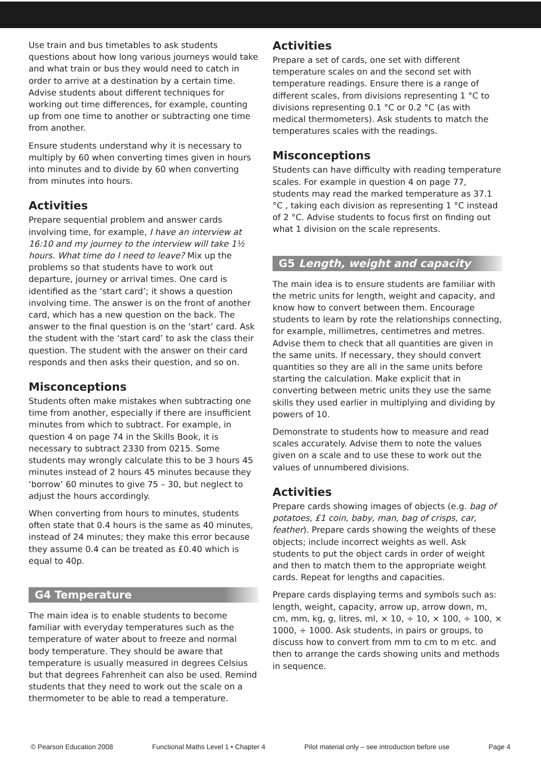Use train and bus timetables to ask students questions about how long various journeys would take and what train or bus they would need to catch in order to arrive at a destination by a certain time. Advise students about different techniques for working out time differences, for example, counting up from one time to another or subtracting one time from another.
Ensure students understand why it is necessary to multiply by 60 when converting times given in hours into minutes and to divide by 60 when converting from minutes into hours.
Activities
Prepare sequential problem and answer cards involving time, for example, I have an interview at 16:10 and my journey to the interview will take 1½ hours. What time do I need to leave? Mix up the problems so that students have to work out departure, journey or arrival times. One card is identified as the ‘start card’; it shows a question involving time. The answer is on the front of another card, which has a new question on the back. The answer to the final question is on the ‘start’ card. Ask the student with the ‘start card’ to ask the class their question. The student with the answer on their card responds and then asks their question, and so on.
Misconceptions
Students often make mistakes when subtracting one time from another, especially if there are insufficient minutes from which to subtract. For example, in question 4 on page 74 in the Skills Book, it is necessary to subtract 2330 from 0215. Some students may wrongly calculate this to be 3 hours 45 minutes instead of 2 hours 45 minutes because they ‘borrow’ 60 minutes to give 75 – 30, but neglect to adjust the hours accordingly.
When converting from hours to minutes, students often state that 0.4 hours is the same as 40 minutes, instead of 24 minutes; they make this error because they assume 0.4 can be treated as £0.40 which is equal to 40p.
G4 Temperature
The main idea is to enable students to become familiar with everyday temperatures such as the temperature of water about to freeze and normal body temperature. They should be aware that temperature is usually measured in degrees Celsius but that degrees Fahrenheit can also be used. Remind students that they need to work out the scale on a thermometer to be able to read a temperature.
Activities
Prepare a set of cards, one set with different temperature scales on and the second set with temperature readings. Ensure there is a range of different scales, from divisions representing 1 °C to divisions representing 0.1 °C or 0.2 °C (as with medical thermometers). Ask students to match the temperatures scales with the readings.
Misconceptions
Students can have difficulty with reading temperature scales. For example in question 4 on page 77, students may read the marked temperature as 37.1 °C , taking each division as representing 1 °C instead of 2 °C. Advise students to focus first on finding out what 1 division on the scale represents.
G5 Length, weight and capacity
The main idea is to ensure students are familiar with the metric units for length, weight and capacity, and know how to convert between them. Encourage students to learn by rote the relationships connecting, for example, millimetres, centimetres and metres. Advise them to check that all quantities are given in the same units. If necessary, they should convert quantities so they are all in the same units before starting the calculation. Make explicit that in converting between metric units they use the same skills they used earlier in multiplying and dividing by powers of 10.
Demonstrate to students how to measure and read scales accurately. Advise them to note the values given on a scale and to use these to work out the values of unnumbered divisions.
Activities
Prepare cards showing images of objects (e.g. bag of potatoes, £1 coin, baby, man, bag of crisps, car, feather). Prepare cards showing the weights of these objects; include incorrect weights as well. Ask students to put the object cards in order of weight and then to match them to the appropriate weight cards. Repeat for lengths and capacities.
Prepare cards displaying terms and symbols such as: length, weight, capacity, arrow up, arrow down, m, cm, mm, kg, g, litres, ml, × 10, ÷ 10, × 100, ÷ 100, × 1000, ÷ 1000. Ask students, in pairs or groups, to discuss how to convert from mm to cm to m etc. and then to arrange the cards showing units and methods in sequence.
© Pearson Education 2008 Functional Maths Level 1 • Chapter 4 Pilot material only – see introduction before use Page 4